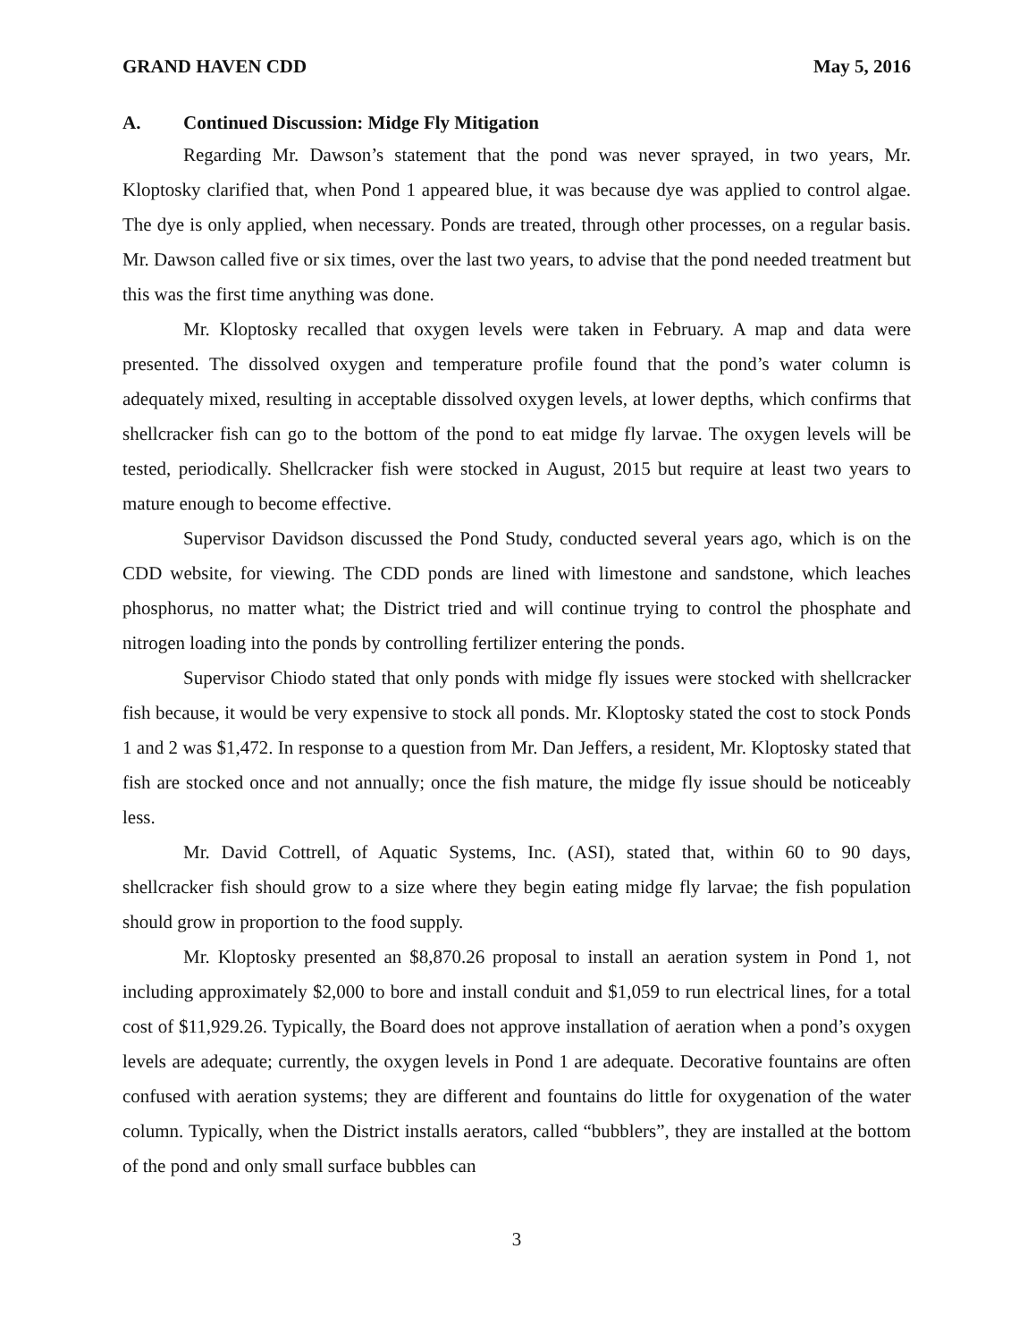GRAND HAVEN CDD May 5, 2016
A. Continued Discussion: Midge Fly Mitigation
Regarding Mr. Dawson’s statement that the pond was never sprayed, in two years, Mr. Kloptosky clarified that, when Pond 1 appeared blue, it was because dye was applied to control algae. The dye is only applied, when necessary. Ponds are treated, through other processes, on a regular basis. Mr. Dawson called five or six times, over the last two years, to advise that the pond needed treatment but this was the first time anything was done.
Mr. Kloptosky recalled that oxygen levels were taken in February. A map and data were presented. The dissolved oxygen and temperature profile found that the pond’s water column is adequately mixed, resulting in acceptable dissolved oxygen levels, at lower depths, which confirms that shellcracker fish can go to the bottom of the pond to eat midge fly larvae. The oxygen levels will be tested, periodically. Shellcracker fish were stocked in August, 2015 but require at least two years to mature enough to become effective.
Supervisor Davidson discussed the Pond Study, conducted several years ago, which is on the CDD website, for viewing. The CDD ponds are lined with limestone and sandstone, which leaches phosphorus, no matter what; the District tried and will continue trying to control the phosphate and nitrogen loading into the ponds by controlling fertilizer entering the ponds.
Supervisor Chiodo stated that only ponds with midge fly issues were stocked with shellcracker fish because, it would be very expensive to stock all ponds. Mr. Kloptosky stated the cost to stock Ponds 1 and 2 was $1,472. In response to a question from Mr. Dan Jeffers, a resident, Mr. Kloptosky stated that fish are stocked once and not annually; once the fish mature, the midge fly issue should be noticeably less.
Mr. David Cottrell, of Aquatic Systems, Inc. (ASI), stated that, within 60 to 90 days, shellcracker fish should grow to a size where they begin eating midge fly larvae; the fish population should grow in proportion to the food supply.
Mr. Kloptosky presented an $8,870.26 proposal to install an aeration system in Pond 1, not including approximately $2,000 to bore and install conduit and $1,059 to run electrical lines, for a total cost of $11,929.26. Typically, the Board does not approve installation of aeration when a pond’s oxygen levels are adequate; currently, the oxygen levels in Pond 1 are adequate. Decorative fountains are often confused with aeration systems; they are different and fountains do little for oxygenation of the water column. Typically, when the District installs aerators, called “bubblers”, they are installed at the bottom of the pond and only small surface bubbles can
3